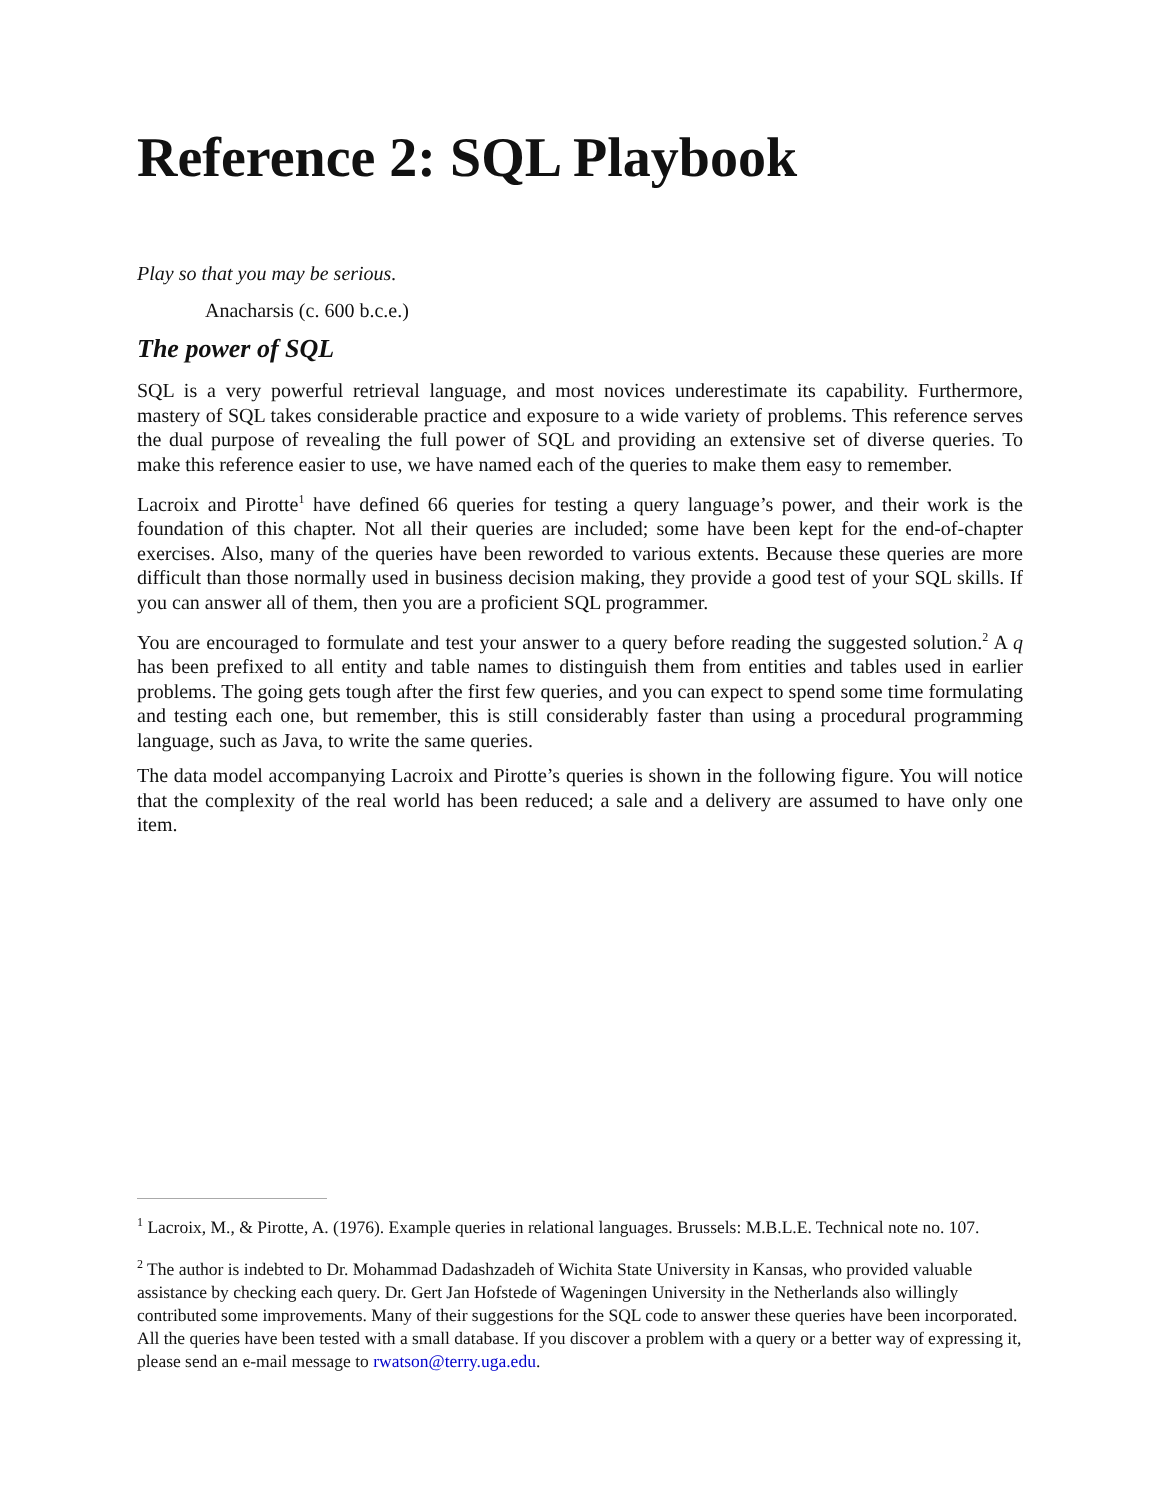Reference 2: SQL Playbook
Play so that you may be serious.
Anacharsis (c. 600 b.c.e.)
The power of SQL
SQL is a very powerful retrieval language, and most novices underestimate its capability. Furthermore, mastery of SQL takes considerable practice and exposure to a wide variety of problems. This reference serves the dual purpose of revealing the full power of SQL and providing an extensive set of diverse queries. To make this reference easier to use, we have named each of the queries to make them easy to remember.
Lacroix and Pirotte<sup>1</sup> have defined 66 queries for testing a query language’s power, and their work is the foundation of this chapter. Not all their queries are included; some have been kept for the end-of-chapter exercises. Also, many of the queries have been reworded to various extents. Because these queries are more difficult than those normally used in business decision making, they provide a good test of your SQL skills. If you can answer all of them, then you are a proficient SQL programmer.
You are encouraged to formulate and test your answer to a query before reading the suggested solution.<sup>2</sup> A q has been prefixed to all entity and table names to distinguish them from entities and tables used in earlier problems. The going gets tough after the first few queries, and you can expect to spend some time formulating and testing each one, but remember, this is still considerably faster than using a procedural programming language, such as Java, to write the same queries.
The data model accompanying Lacroix and Pirotte’s queries is shown in the following figure. You will notice that the complexity of the real world has been reduced; a sale and a delivery are assumed to have only one item.
<sup>1</sup> Lacroix, M., & Pirotte, A. (1976). Example queries in relational languages. Brussels: M.B.L.E. Technical note no. 107.
<sup>2</sup> The author is indebted to Dr. Mohammad Dadashzadeh of Wichita State University in Kansas, who provided valuable assistance by checking each query. Dr. Gert Jan Hofstede of Wageningen University in the Netherlands also willingly contributed some improvements. Many of their suggestions for the SQL code to answer these queries have been incorporated. All the queries have been tested with a small database. If you discover a problem with a query or a better way of expressing it, please send an e-mail message to rwatson@terry.uga.edu.